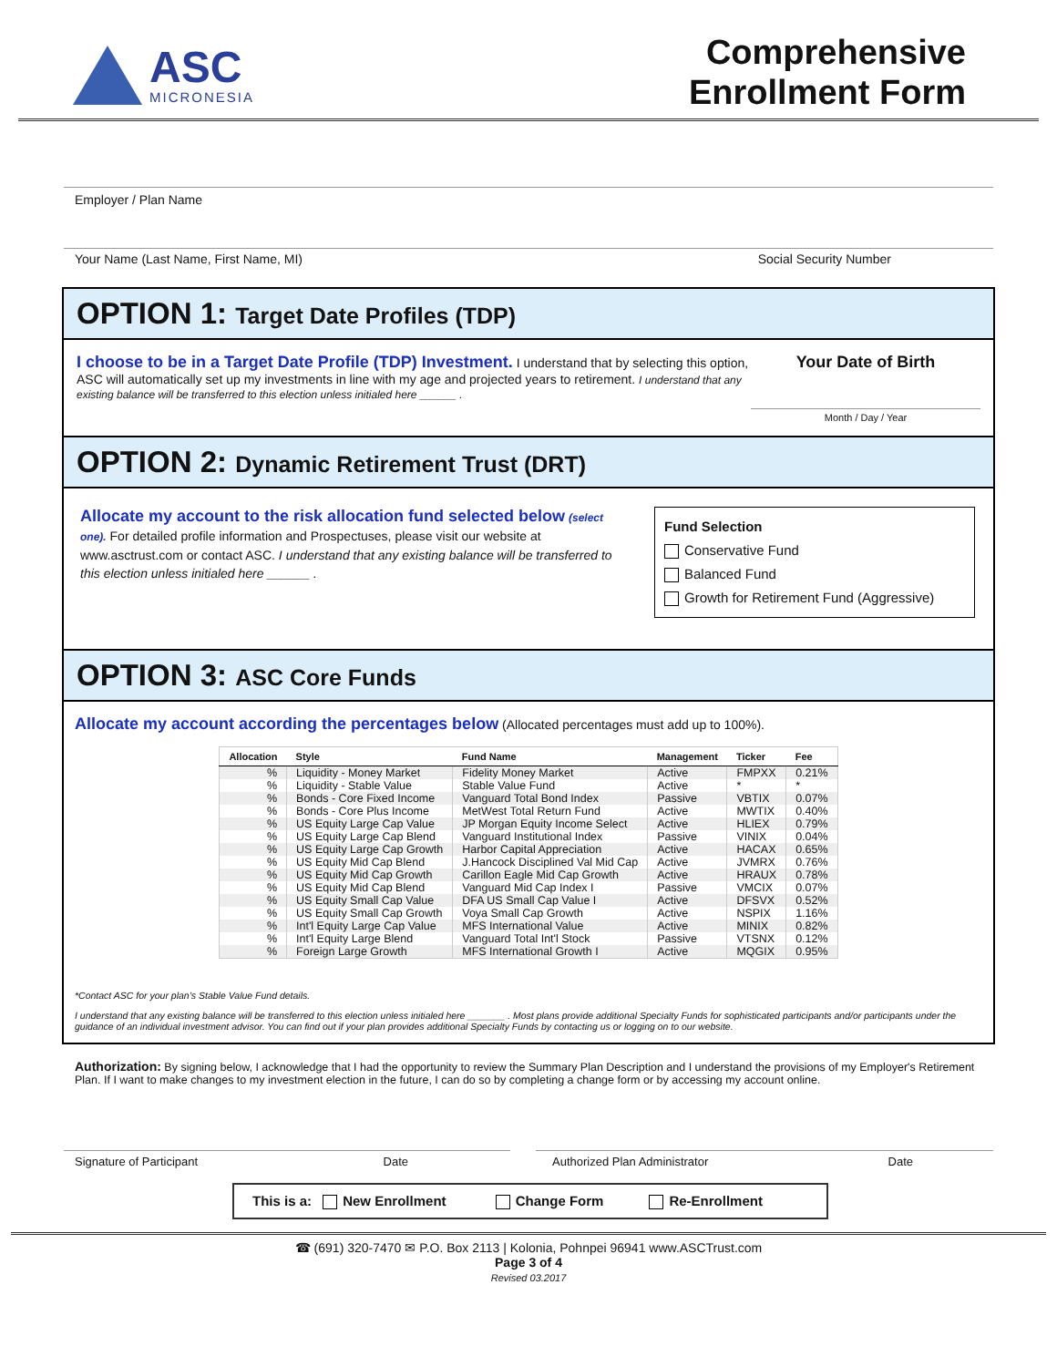ASC
MICRONESIA
Comprehensive
Enrollment Form
Employer / Plan Name
Your Name (Last Name, First Name, MI) Social Security Number
OPTION 1: Target Date Profiles (TDP)
I choose to be in a Target Date Profile (TDP) Investment. I understand that by selecting this option, ASC will automatically set up my investments in line with my age and projected years to retirement. I understand that any existing balance will be transferred to this election unless initialed here ______ .
Your Date of Birth
Month / Day / Year
OPTION 2: Dynamic Retirement Trust (DRT)
Allocate my account to the risk allocation fund selected below (select one). For detailed profile information and Prospectuses, please visit our website at www.asctrust.com or contact ASC. I understand that any existing balance will be transferred to this election unless initialed here ______ .
Fund Selection
Conservative Fund
Balanced Fund
Growth for Retirement Fund (Aggressive)
OPTION 3: ASC Core Funds
Allocate my account according the percentages below (Allocated percentages must add up to 100%).
| Allocation | Style | Fund Name | Management | Ticker | Fee |
| --- | --- | --- | --- | --- | --- |
| % | Liquidity - Money Market | Fidelity Money Market | Active | FMPXX | 0.21% |
| % | Liquidity - Stable Value | Stable Value Fund | Active | * | * |
| % | Bonds - Core Fixed Income | Vanguard Total Bond Index | Passive | VBTIX | 0.07% |
| % | Bonds - Core Plus Income | MetWest Total Return Fund | Active | MWTIX | 0.40% |
| % | US Equity Large Cap Value | JP Morgan Equity Income Select | Active | HLIEX | 0.79% |
| % | US Equity Large Cap Blend | Vanguard Institutional Index | Passive | VINIX | 0.04% |
| % | US Equity Large Cap Growth | Harbor Capital Appreciation | Active | HACAX | 0.65% |
| % | US Equity Mid Cap Blend | J.Hancock Disciplined Val Mid Cap | Active | JVMRX | 0.76% |
| % | US Equity Mid Cap Growth | Carillon Eagle Mid Cap Growth | Active | HRAUX | 0.78% |
| % | US Equity Mid Cap Blend | Vanguard Mid Cap Index I | Passive | VMCIX | 0.07% |
| % | US Equity Small Cap Value | DFA US Small Cap Value I | Active | DFSVX | 0.52% |
| % | US Equity Small Cap Growth | Voya Small Cap Growth | Active | NSPIX | 1.16% |
| % | Int'l Equity Large Cap Value | MFS International Value | Active | MINIX | 0.82% |
| % | Int'l Equity Large Blend | Vanguard Total Int'l Stock | Passive | VTSNX | 0.12% |
| % | Foreign Large Growth | MFS International Growth I | Active | MQGIX | 0.95% |
*Contact ASC for your plan’s Stable Value Fund details.
I understand that any existing balance will be transferred to this election unless initialed here _______ . Most plans provide additional Specialty Funds for sophisticated participants and/or participants under the guidance of an individual investment advisor. You can find out if your plan provides additional Specialty Funds by contacting us or logging on to our website.
Authorization: By signing below, I acknowledge that I had the opportunity to review the Summary Plan Description and I understand the provisions of my Employer's Retirement Plan. If I want to make changes to my investment election in the future, I can do so by completing a change form or by accessing my account online.
Signature of Participant Date Authorized Plan Administrator Date
This is a: New Enrollment Change Form Re-Enrollment
☎ (691) 320-7470 ✉ P.O. Box 2113 | Kolonia, Pohnpei 96941 www.ASCTrust.com
Page 3 of 4
Revised 03.2017